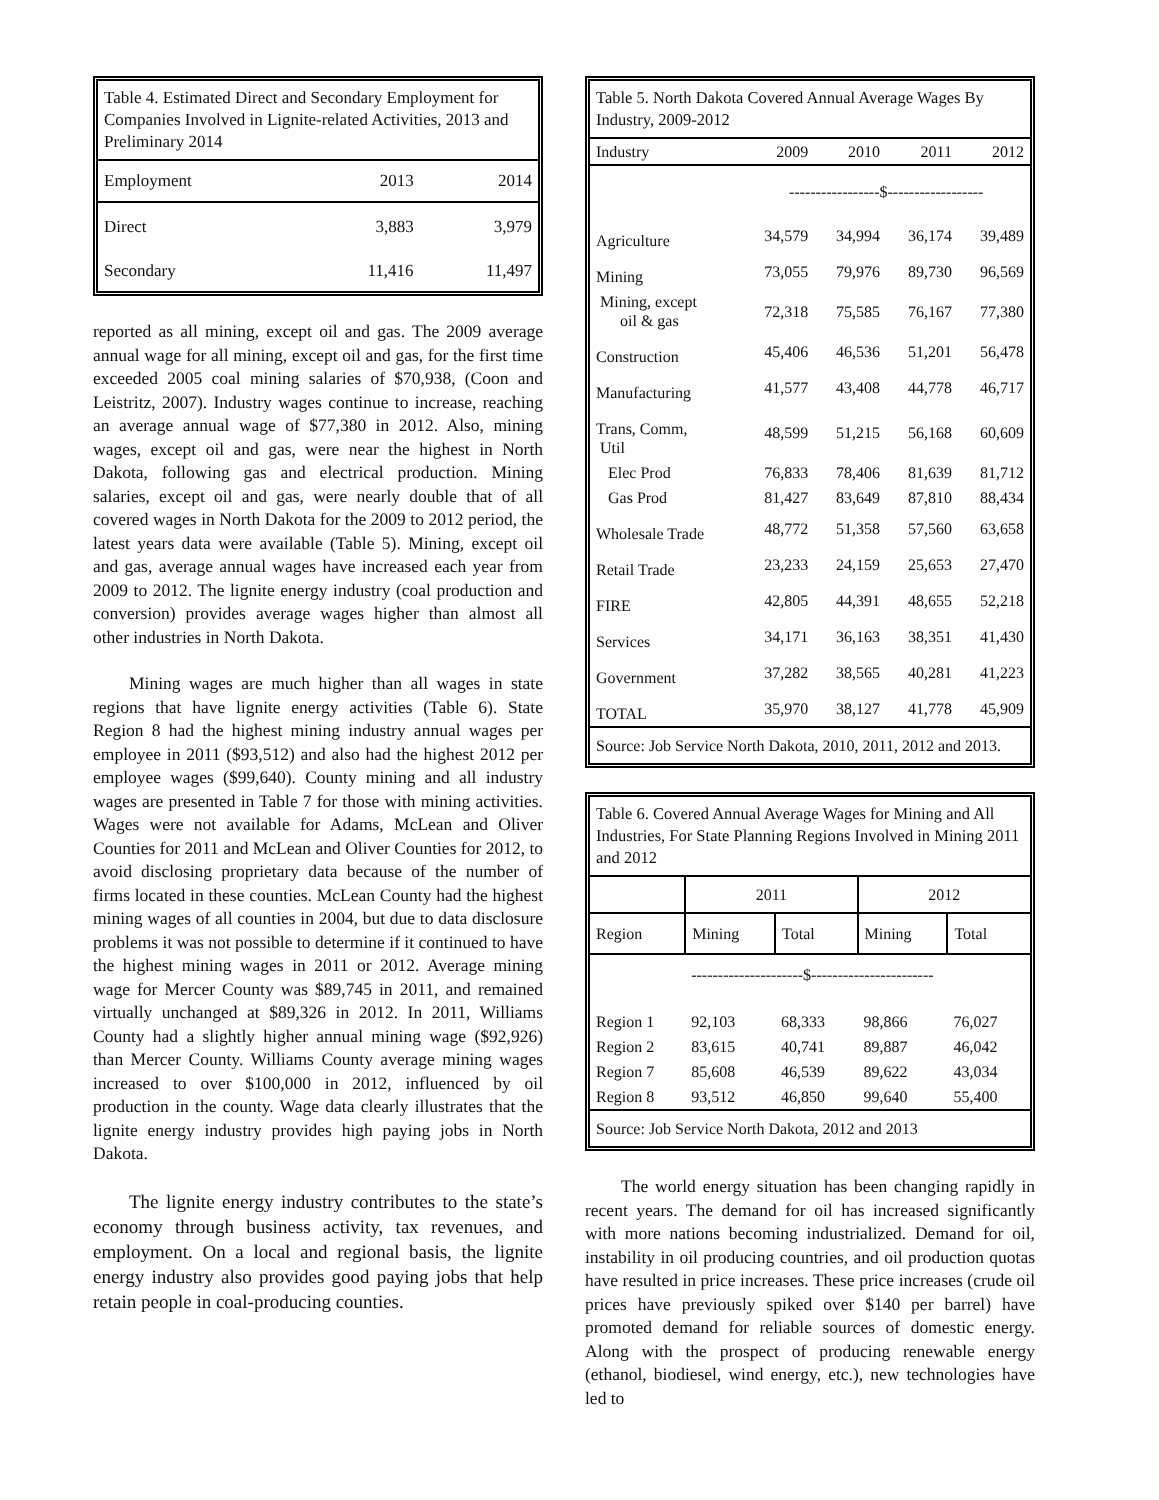Table 4. Estimated Direct and Secondary Employment for Companies Involved in Lignite-related Activities, 2013 and Preliminary 2014
| Employment | 2013 | 2014 |
| --- | --- | --- |
| Direct | 3,883 | 3,979 |
| Secondary | 11,416 | 11,497 |
reported as all mining, except oil and gas. The 2009 average annual wage for all mining, except oil and gas, for the first time exceeded 2005 coal mining salaries of $70,938, (Coon and Leistritz, 2007). Industry wages continue to increase, reaching an average annual wage of $77,380 in 2012. Also, mining wages, except oil and gas, were near the highest in North Dakota, following gas and electrical production. Mining salaries, except oil and gas, were nearly double that of all covered wages in North Dakota for the 2009 to 2012 period, the latest years data were available (Table 5). Mining, except oil and gas, average annual wages have increased each year from 2009 to 2012. The lignite energy industry (coal production and conversion) provides average wages higher than almost all other industries in North Dakota.
Mining wages are much higher than all wages in state regions that have lignite energy activities (Table 6). State Region 8 had the highest mining industry annual wages per employee in 2011 ($93,512) and also had the highest 2012 per employee wages ($99,640). County mining and all industry wages are presented in Table 7 for those with mining activities. Wages were not available for Adams, McLean and Oliver Counties for 2011 and McLean and Oliver Counties for 2012, to avoid disclosing proprietary data because of the number of firms located in these counties. McLean County had the highest mining wages of all counties in 2004, but due to data disclosure problems it was not possible to determine if it continued to have the highest mining wages in 2011 or 2012. Average mining wage for Mercer County was $89,745 in 2011, and remained virtually unchanged at $89,326 in 2012. In 2011, Williams County had a slightly higher annual mining wage ($92,926) than Mercer County. Williams County average mining wages increased to over $100,000 in 2012, influenced by oil production in the county. Wage data clearly illustrates that the lignite energy industry provides high paying jobs in North Dakota.
The lignite energy industry contributes to the state’s economy through business activity, tax revenues, and employment. On a local and regional basis, the lignite energy industry also provides good paying jobs that help retain people in coal-producing counties.
Table 5. North Dakota Covered Annual Average Wages By Industry, 2009-2012
| Industry | 2009 | 2010 | 2011 | 2012 |
| --- | --- | --- | --- | --- |
| | -----------------$------------------ | | | |
| Agriculture | 34,579 | 34,994 | 36,174 | 39,489 |
| Mining | 73,055 | 79,976 | 89,730 | 96,569 |
| Mining, except oil & gas | 72,318 | 75,585 | 76,167 | 77,380 |
| Construction | 45,406 | 46,536 | 51,201 | 56,478 |
| Manufacturing | 41,577 | 43,408 | 44,778 | 46,717 |
| Trans, Comm, Util | 48,599 | 51,215 | 56,168 | 60,609 |
| Elec Prod | 76,833 | 78,406 | 81,639 | 81,712 |
| Gas Prod | 81,427 | 83,649 | 87,810 | 88,434 |
| Wholesale Trade | 48,772 | 51,358 | 57,560 | 63,658 |
| Retail Trade | 23,233 | 24,159 | 25,653 | 27,470 |
| FIRE | 42,805 | 44,391 | 48,655 | 52,218 |
| Services | 34,171 | 36,163 | 38,351 | 41,430 |
| Government | 37,282 | 38,565 | 40,281 | 41,223 |
| TOTAL | 35,970 | 38,127 | 41,778 | 45,909 |
| Source: Job Service North Dakota, 2010, 2011, 2012 and 2013. | | | | |
Table 6. Covered Annual Average Wages for Mining and All Industries, For State Planning Regions Involved in Mining 2011 and 2012
| | 2011 | | 2012 | |
| --- | --- | --- | --- | --- |
| Region | Mining | Total | Mining | Total |
| | ---------------------$----------------------- | | | |
| Region 1 | 92,103 | 68,333 | 98,866 | 76,027 |
| Region 2 | 83,615 | 40,741 | 89,887 | 46,042 |
| Region 7 | 85,608 | 46,539 | 89,622 | 43,034 |
| Region 8 | 93,512 | 46,850 | 99,640 | 55,400 |
| Source: Job Service North Dakota, 2012 and 2013 | | | | |
The world energy situation has been changing rapidly in recent years. The demand for oil has increased significantly with more nations becoming industrialized. Demand for oil, instability in oil producing countries, and oil production quotas have resulted in price increases. These price increases (crude oil prices have previously spiked over $140 per barrel) have promoted demand for reliable sources of domestic energy. Along with the prospect of producing renewable energy (ethanol, biodiesel, wind energy, etc.), new technologies have led to